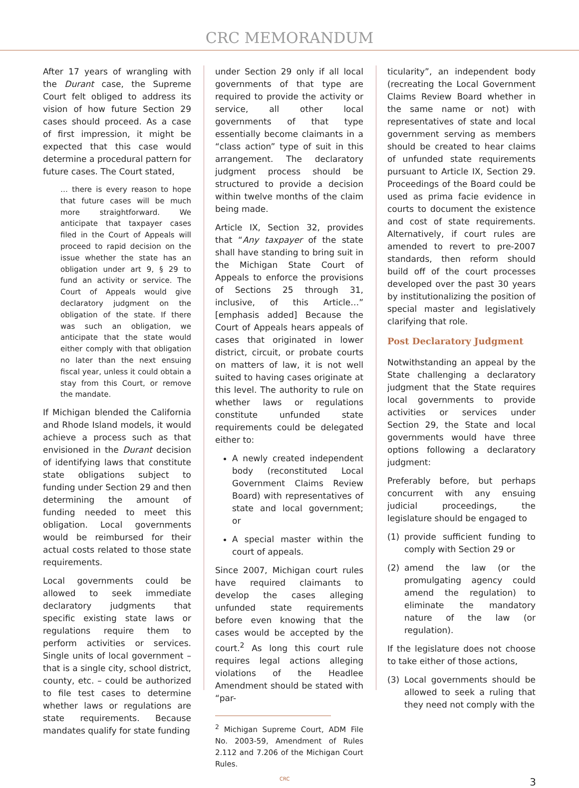CRC MEMORANDUM
After 17 years of wrangling with the Durant case, the Supreme Court felt obliged to address its vision of how future Section 29 cases should proceed. As a case of first impression, it might be expected that this case would determine a procedural pattern for future cases. The Court stated,
… there is every reason to hope that future cases will be much more straightforward. We anticipate that taxpayer cases filed in the Court of Appeals will proceed to rapid decision on the issue whether the state has an obligation under art 9, § 29 to fund an activity or service. The Court of Appeals would give declaratory judgment on the obligation of the state. If there was such an obligation, we anticipate that the state would either comply with that obligation no later than the next ensuing fiscal year, unless it could obtain a stay from this Court, or remove the mandate.
If Michigan blended the California and Rhode Island models, it would achieve a process such as that envisioned in the Durant decision of identifying laws that constitute state obligations subject to funding under Section 29 and then determining the amount of funding needed to meet this obligation. Local governments would be reimbursed for their actual costs related to those state requirements.
Local governments could be allowed to seek immediate declaratory judgments that specific existing state laws or regulations require them to perform activities or services. Single units of local government – that is a single city, school district, county, etc. – could be authorized to file test cases to determine whether laws or regulations are state requirements. Because mandates qualify for state funding
under Section 29 only if all local governments of that type are required to provide the activity or service, all other local governments of that type essentially become claimants in a “class action” type of suit in this arrangement. The declaratory judgment process should be structured to provide a decision within twelve months of the claim being made.
Article IX, Section 32, provides that “Any taxpayer of the state shall have standing to bring suit in the Michigan State Court of Appeals to enforce the provisions of Sections 25 through 31, inclusive, of this Article…” [emphasis added] Because the Court of Appeals hears appeals of cases that originated in lower district, circuit, or probate courts on matters of law, it is not well suited to having cases originate at this level. The authority to rule on whether laws or regulations constitute unfunded state requirements could be delegated either to:
A newly created independent body (reconstituted Local Government Claims Review Board) with representatives of state and local government; or
A special master within the court of appeals.
Since 2007, Michigan court rules have required claimants to develop the cases alleging unfunded state requirements before even knowing that the cases would be accepted by the court.<sup>2</sup> As long this court rule requires legal actions alleging violations of the Headlee Amendment should be stated with “par-
<sup>2</sup> Michigan Supreme Court, ADM File No. 2003-59, Amendment of Rules 2.112 and 7.206 of the Michigan Court Rules.
ticularity”, an independent body (recreating the Local Government Claims Review Board whether in the same name or not) with representatives of state and local government serving as members should be created to hear claims of unfunded state requirements pursuant to Article IX, Section 29. Proceedings of the Board could be used as prima facie evidence in courts to document the existence and cost of state requirements. Alternatively, if court rules are amended to revert to pre-2007 standards, then reform should build off of the court processes developed over the past 30 years by institutionalizing the position of special master and legislatively clarifying that role.
Post Declaratory Judgment
Notwithstanding an appeal by the State challenging a declaratory judgment that the State requires local governments to provide activities or services under Section 29, the State and local governments would have three options following a declaratory judgment:
Preferably before, but perhaps concurrent with any ensuing judicial proceedings, the legislature should be engaged to
(1) provide sufficient funding to comply with Section 29 or
(2) amend the law (or the promulgating agency could amend the regulation) to eliminate the mandatory nature of the law (or regulation).
If the legislature does not choose to take either of those actions,
(3) Local governments should be allowed to seek a ruling that they need not comply with the
CRC 3